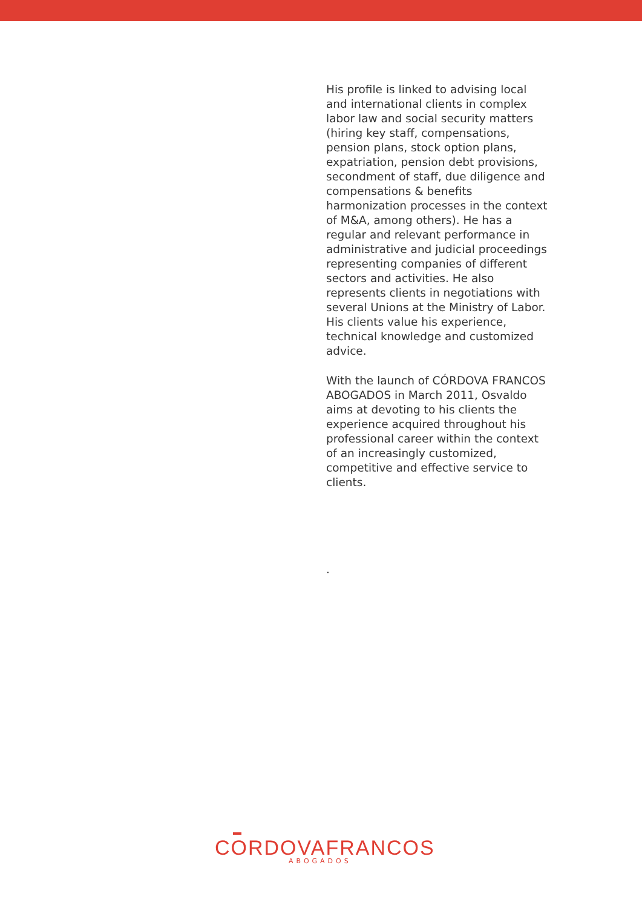His profile is linked to advising local and international clients in complex labor law and social security matters (hiring key staff, compensations, pension plans, stock option plans, expatriation, pension debt provisions, secondment of staff, due diligence and compensations & benefits harmonization processes in the context of M&A, among others). He has a regular and relevant performance in administrative and judicial proceedings representing companies of different sectors and activities. He also represents clients in negotiations with several Unions at the Ministry of Labor. His clients value his experience, technical knowledge and customized advice.
With the launch of CÓRDOVA FRANCOS ABOGADOS in March 2011, Osvaldo aims at devoting to his clients the experience acquired throughout his professional career within the context of an increasingly customized, competitive and effective service to clients.
.
CORDOVAFRANCOS
ABOGADOS